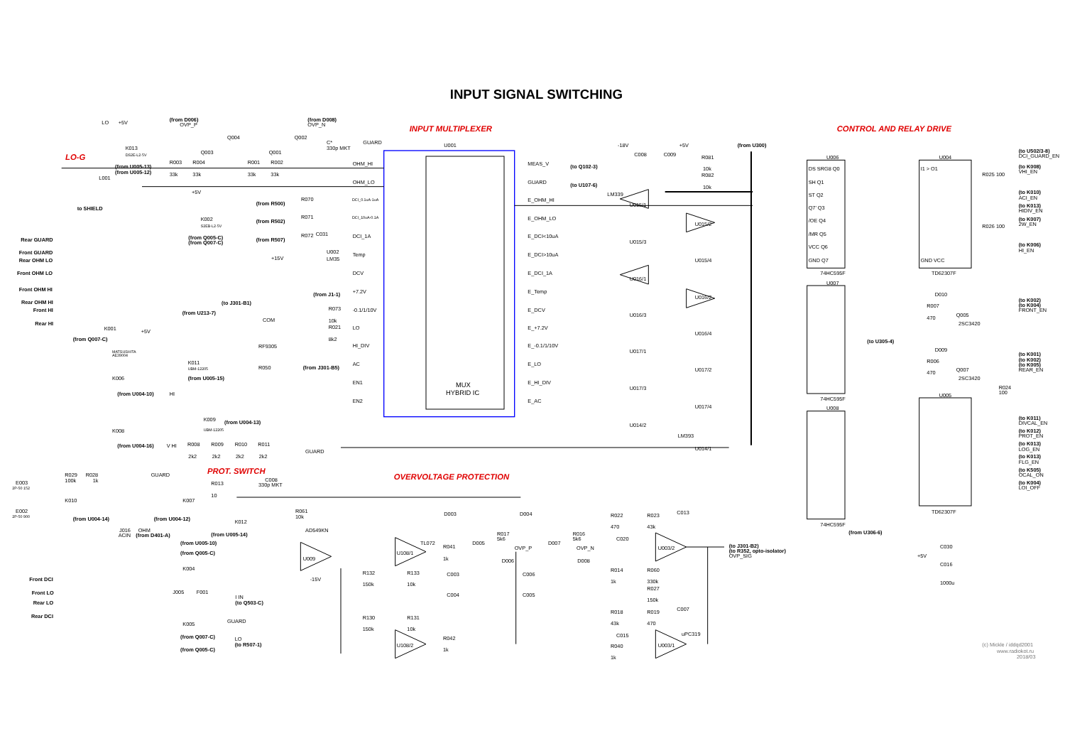INPUT SIGNAL SWITCHING
INPUT SIGNAL SWITCHING
INPUT MULTIPLEXER
CONTROL AND RELAY DRIVE
LO-G
PROT. SWITCH
OVERVOLTAGE PROTECTION
U001
MUX
HYBRID IC
OHM_HI
OHM_LO
DCI_1A
Temp
DCV
+7.2V
-0.1/1/10V
LO
HI_DIV
AC
EN1
EN2
MEAS_V
GUARD
E_OHM_HI
E_OHM_LO
E_DCI<10uA
E_DCI>10uA
E_DCI_1A
E_Temp
E_DCV
E_+7.2V
E_-0.1/1/10V
E_LO
E_HI_DIV
E_AC
(to Q102-3)
(to U107-6)
U015/1
U015/2
U015/3
U015/4
U016/1
U016/2
U016/3
U016/4
U017/1
U017/2
U017/3
U017/4
U014/2
U014/1
LM339
LM393
-18V
+5V
C008
C009
R081
10k
R082
10k
(from U300)
U006
74HC595F
U007
74HC595F
U008
74HC595F
U004
TD62307F
U005
TD62307F
DS SRG8 Q0
SH Q1
ST Q2
Q7' Q3
/OE Q4
/MR Q5
VCC Q6
GND Q7
I1 > O1
GND VCC
(to U502/3-8)
DCI_GUARD_EN
(to K008)
VHI_EN
(to K010)
ACI_EN
(to K013)
HIDIV_EN
(to K007)
2W_EN
(to K006)
HI_EN
R025 100
R026 100
(to K002)
(to K004)
FRONT_EN
(to K001)
(to K002)
(to K005)
REAR_EN
Q005
2SC3420
Q007
2SC3420
D010
D009
R007
470
R006
470
R024
100
(to U305-4)
(to K011)
DIVCAL_EN
(to K012)
PROT_EN
(to K013)
LOG_EN
(to K013)
FLG_EN
(to K505)
OCAL_ON
(to K004)
LOI_OFF
(from U306-6)
+5V
C030
C016
1000u
LO
+5V
K013
DS2E-L2-5V
(from U005-13)
(from U005-12)
L001
to SHIELD
(from D006)
OVP_P
(from D008)
OVP_N
Q004
Q003
Q002
Q001
C*
330p MKT
GUARD
R003
33k
R004
33k
R001
33k
R002
33k
(from R500)
(from R502)
(from R507)
R070
R071
R072
C031
DCI_0.1uA-1uA
DCI_10uA-0.1A
U002
LM35
+15V
+5V
K002
S2EB-L2-5V
(from Q005-C)
(from Q007-C)
Rear GUARD
Front GUARD
Rear OHM LO
Front OHM LO
Front OHM HI
Rear OHM HI
Front HI
Rear HI
(from J1-1)
(to J301-B1)
(from U213-7)
R073
10k
R021
8k2
COM
RF9305
R050
(from J301-B5)
K001
(from Q007-C)
+5V
MATSUSHITA
AE39004
K011
UBM-12205
(from U005-15)
K006
(from U004-10)
HI
K009
UBM-12205
(from U004-13)
K008
(from U004-16)
V HI
R008
R009
R010
R011
2k2
2k2
2k2
2k2
GUARD
E003
2P-50 152
E002
2P-50 900
R029
100k
R028
1k
GUARD
K010
(from U004-14)
K007
(from U004-12)
J016
ACIN
OHM
(from D401-A)
R013
10
C008
330p MKT
K012
(from U005-14)
R061
10k
AD549KN
U009
-15V
U108/1
TL072
U108/2
R132
150k
R133
10k
R130
150k
R131
10k
R041
1k
R042
1k
D003
D004
D005
D007
R017
5k6
R016
5k6
OVP_P
OVP_N
D006
D008
C003
C004
C006
C005
R022
470
R023
43k
C013
C020
U003/2
(to J301-B2)
(to R352, opto-isolator)
OVP_SIG
R014
1k
R060
330k
R027
150k
R018
43k
R019
470
C007
uPC319
C015
U003/1
R040
1k
Front DCI
Front LO
Rear LO
Rear DCI
(from U005-10)
(from Q005-C)
K004
J005
F001
I IN
(to Q503-C)
GUARD
K005
(from Q007-C)
LO
(to R507-1)
(from Q005-C)
(c) Mickle / iddqd2001
www.radiokot.ru
2018/03